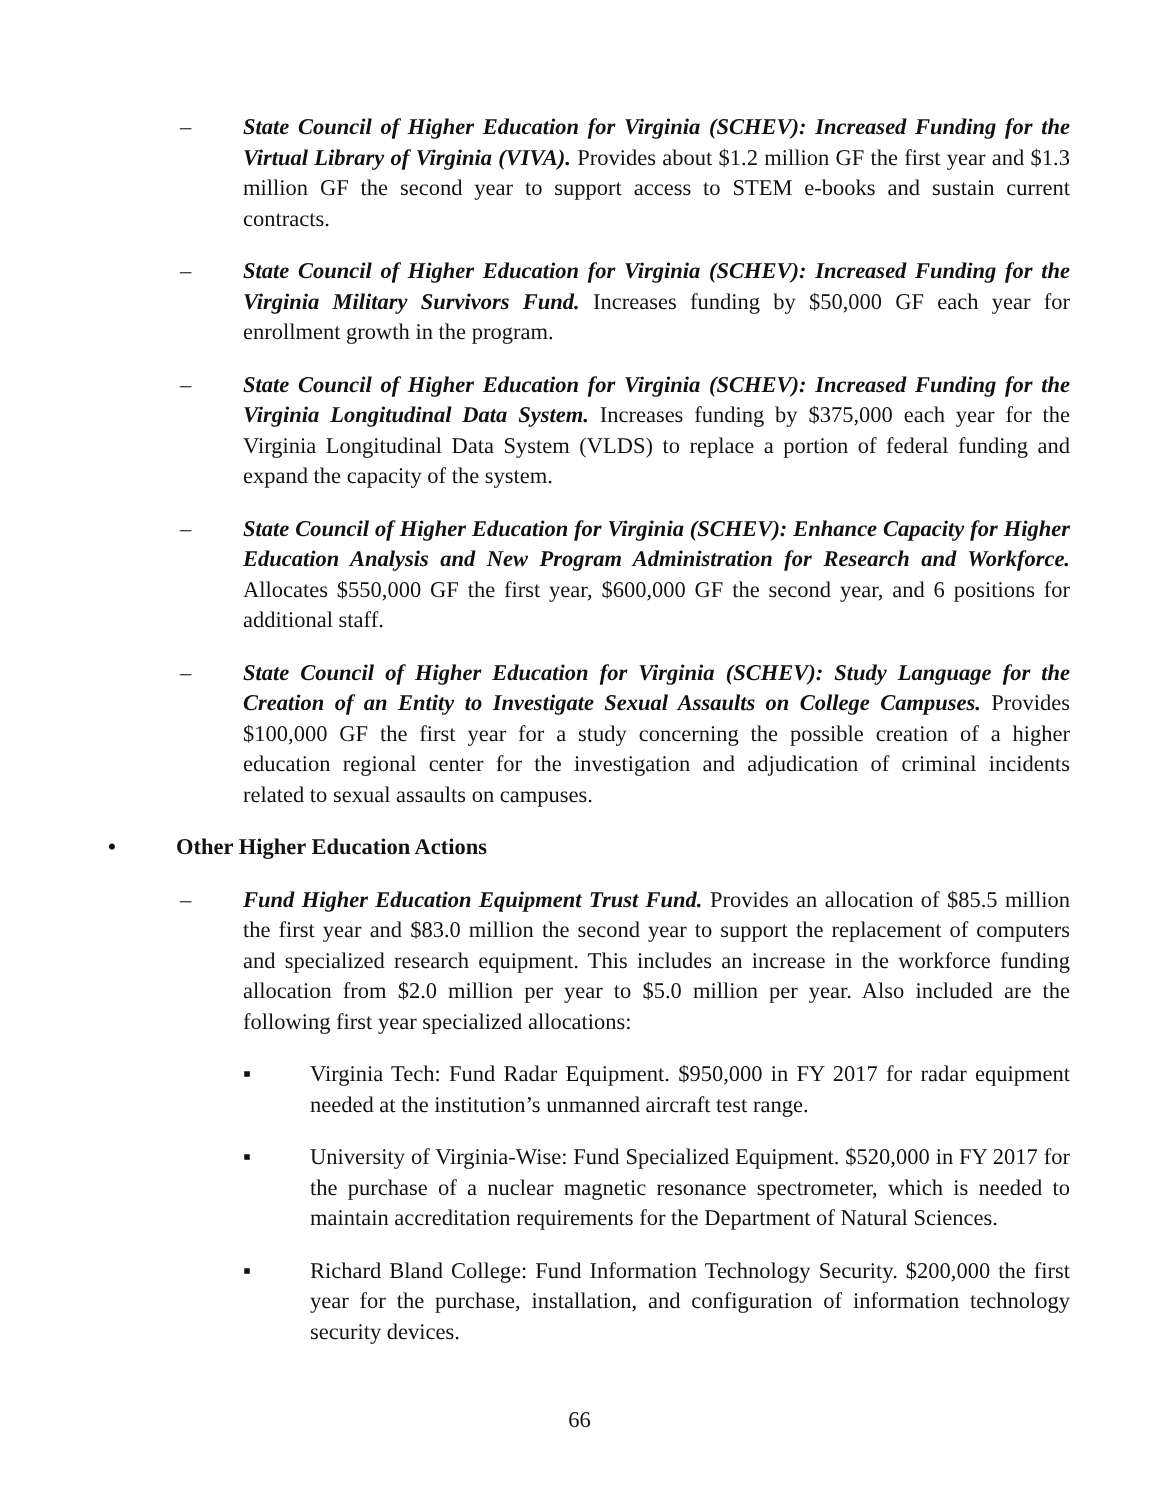– State Council of Higher Education for Virginia (SCHEV): Increased Funding for the Virtual Library of Virginia (VIVA). Provides about $1.2 million GF the first year and $1.3 million GF the second year to support access to STEM e-books and sustain current contracts.
– State Council of Higher Education for Virginia (SCHEV): Increased Funding for the Virginia Military Survivors Fund. Increases funding by $50,000 GF each year for enrollment growth in the program.
– State Council of Higher Education for Virginia (SCHEV): Increased Funding for the Virginia Longitudinal Data System. Increases funding by $375,000 each year for the Virginia Longitudinal Data System (VLDS) to replace a portion of federal funding and expand the capacity of the system.
– State Council of Higher Education for Virginia (SCHEV): Enhance Capacity for Higher Education Analysis and New Program Administration for Research and Workforce. Allocates $550,000 GF the first year, $600,000 GF the second year, and 6 positions for additional staff.
– State Council of Higher Education for Virginia (SCHEV): Study Language for the Creation of an Entity to Investigate Sexual Assaults on College Campuses. Provides $100,000 GF the first year for a study concerning the possible creation of a higher education regional center for the investigation and adjudication of criminal incidents related to sexual assaults on campuses.
• Other Higher Education Actions
– Fund Higher Education Equipment Trust Fund. Provides an allocation of $85.5 million the first year and $83.0 million the second year to support the replacement of computers and specialized research equipment. This includes an increase in the workforce funding allocation from $2.0 million per year to $5.0 million per year. Also included are the following first year specialized allocations:
▪ Virginia Tech: Fund Radar Equipment. $950,000 in FY 2017 for radar equipment needed at the institution’s unmanned aircraft test range.
▪ University of Virginia-Wise: Fund Specialized Equipment. $520,000 in FY 2017 for the purchase of a nuclear magnetic resonance spectrometer, which is needed to maintain accreditation requirements for the Department of Natural Sciences.
▪ Richard Bland College: Fund Information Technology Security. $200,000 the first year for the purchase, installation, and configuration of information technology security devices.
66